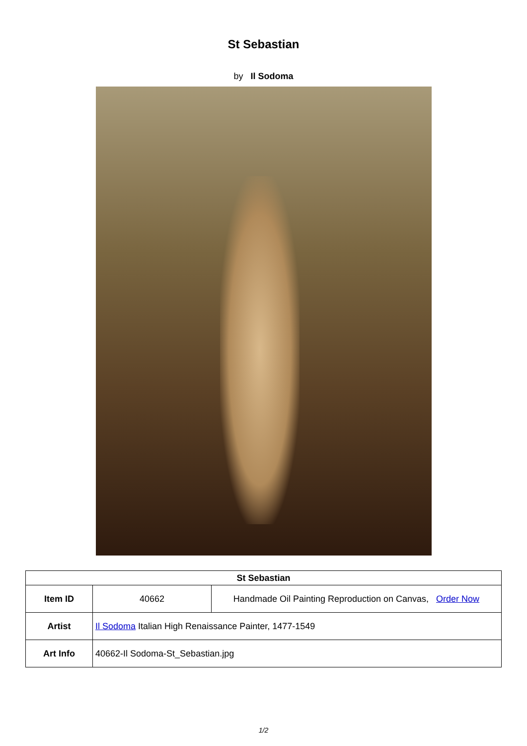St Sebastian
by Il Sodoma
| St Sebastian | | |
| --- | --- | --- |
| Item ID | 40662 | Handmade Oil Painting Reproduction on Canvas, Order Now |
| Artist | Il Sodoma Italian High Renaissance Painter, 1477-1549 | |
| Art Info | 40662-Il Sodoma-St_Sebastian.jpg | |
1/2